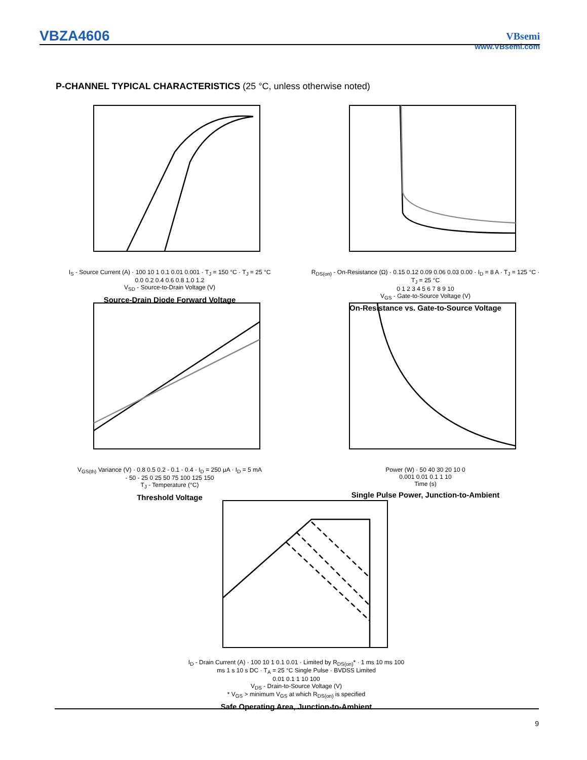VBZA4606
VBsemi
www.VBsemi.com
P-CHANNEL TYPICAL CHARACTERISTICS (25 °C, unless otherwise noted)
I<sub>S</sub> - Source Current (A) · 100 10 1 0.1 0.01 0.001 · T<sub>J</sub> = 150 °C · T<sub>J</sub> = 25 °C
0.0 0.2 0.4 0.6 0.8 1.0 1.2
V<sub>SD</sub> - Source-to-Drain Voltage (V)
Source-Drain Diode Forward Voltage
R<sub>DS(on)</sub> - On-Resistance (Ω) · 0.15 0.12 0.09 0.06 0.03 0.00 · I<sub>D</sub> = 8 A · T<sub>J</sub> = 125 °C · T<sub>J</sub> = 25 °C
0 1 2 3 4 5 6 7 8 9 10
V<sub>GS</sub> - Gate-to-Source Voltage (V)
On-Resistance vs. Gate-to-Source Voltage
V<sub>GS(th)</sub> Variance (V) · 0.8 0.5 0.2 - 0.1 - 0.4 · I<sub>D</sub> = 250 μA · I<sub>D</sub> = 5 mA
- 50 - 25 0 25 50 75 100 125 150
T<sub>J</sub> - Temperature (°C)
Threshold Voltage
Power (W) · 50 40 30 20 10 0
0.001 0.01 0.1 1 10
Time (s)
Single Pulse Power, Junction-to-Ambient
I<sub>D</sub> - Drain Current (A) · 100 10 1 0.1 0.01 · Limited by R<sub>DS(on)</sub>* · 1 ms 10 ms 100 ms 1 s 10 s DC · T<sub>A</sub> = 25 °C Single Pulse · BVDSS Limited
0.01 0.1 1 10 100
V<sub>DS</sub> - Drain-to-Source Voltage (V)
* V<sub>GS</sub> > minimum V<sub>GS</sub> at which R<sub>DS(on)</sub> is specified
Safe Operating Area, Junction-to-Ambient
9